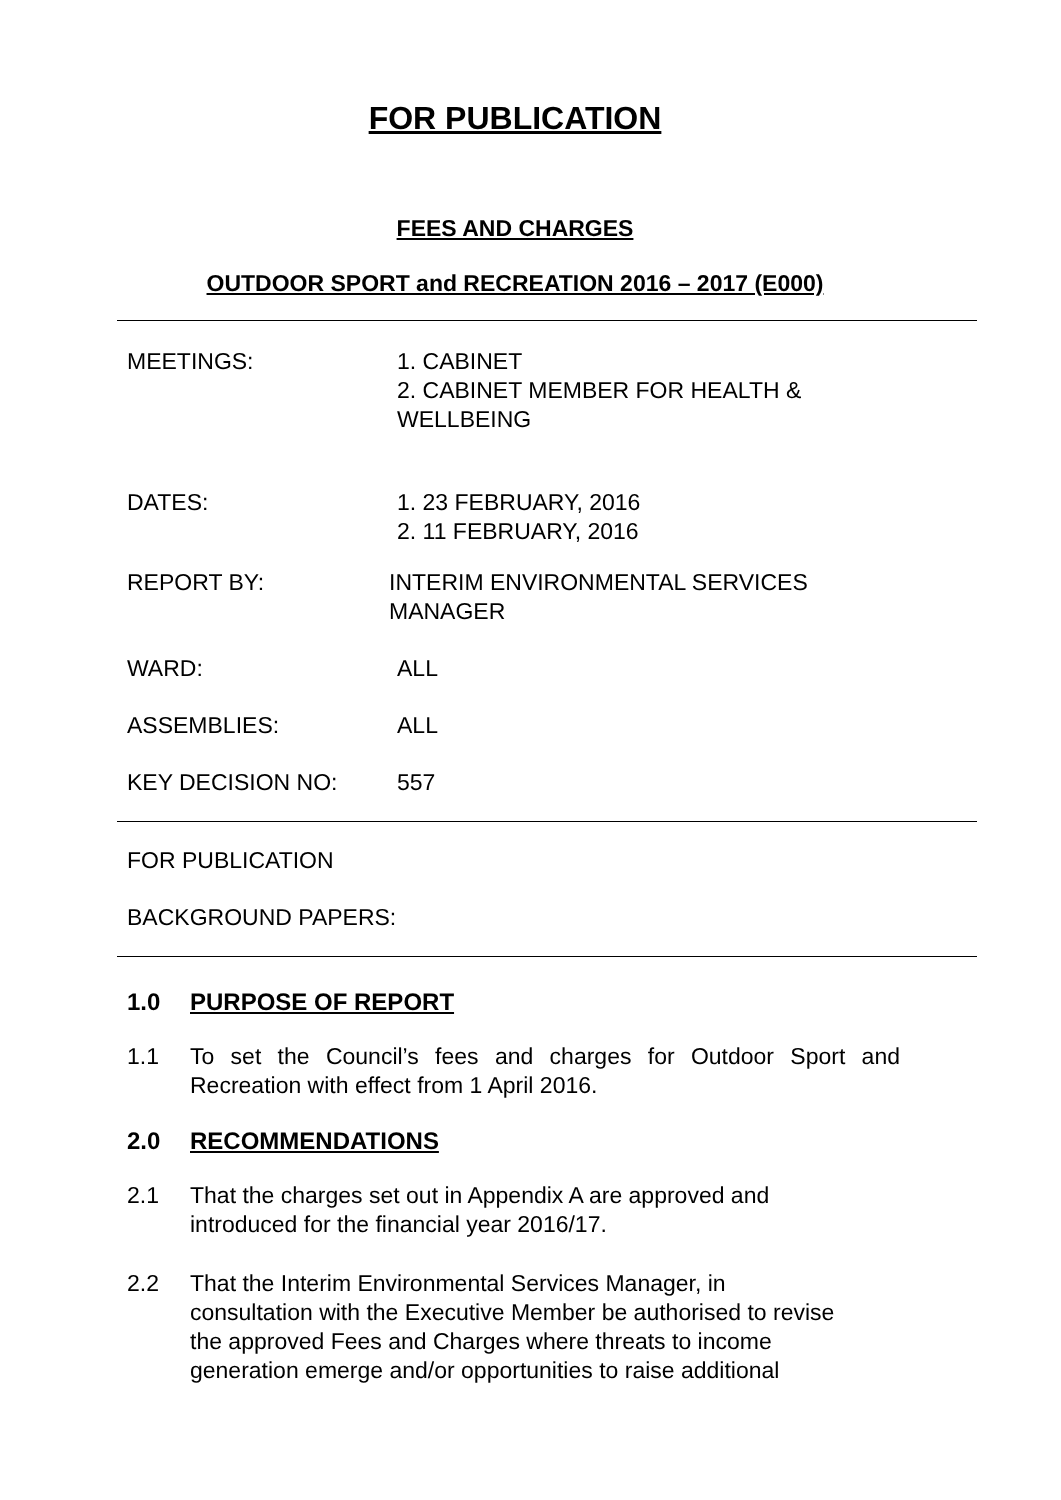FOR PUBLICATION
FEES AND CHARGES
OUTDOOR SPORT and RECREATION 2016 – 2017 (E000)
MEETINGS: 1. CABINET
2. CABINET MEMBER FOR HEALTH &
WELLBEING
DATES: 1. 23 FEBRUARY, 2016
2. 11 FEBRUARY, 2016
REPORT BY: INTERIM ENVIRONMENTAL SERVICES
MANAGER
WARD: ALL
ASSEMBLIES: ALL
KEY DECISION NO: 557
FOR PUBLICATION
BACKGROUND PAPERS:
1.0 PURPOSE OF REPORT
1.1 To set the Council’s fees and charges for Outdoor Sport and Recreation with effect from 1 April 2016.
2.0 RECOMMENDATIONS
2.1 That the charges set out in Appendix A are approved and
introduced for the financial year 2016/17.
2.2 That the Interim Environmental Services Manager, in
consultation with the Executive Member be authorised to revise
the approved Fees and Charges where threats to income
generation emerge and/or opportunities to raise additional